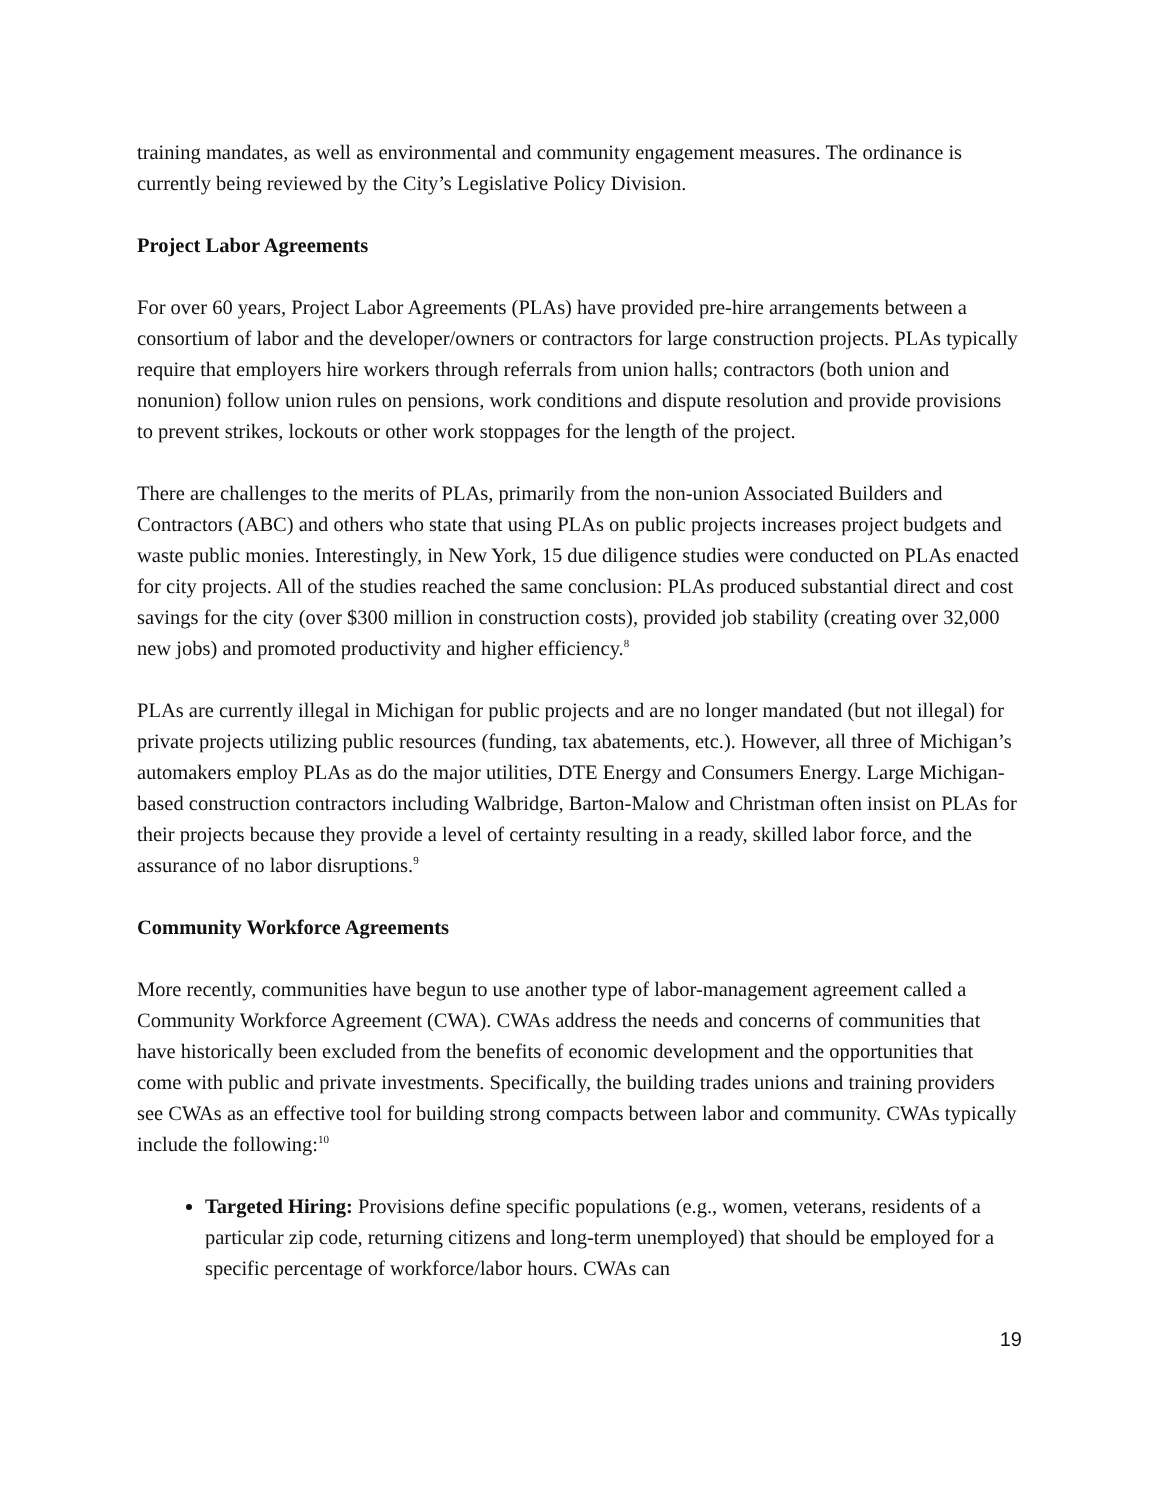training mandates, as well as environmental and community engagement measures. The ordinance is currently being reviewed by the City’s Legislative Policy Division.
Project Labor Agreements
For over 60 years, Project Labor Agreements (PLAs) have provided pre-hire arrangements between a consortium of labor and the developer/owners or contractors for large construction projects. PLAs typically require that employers hire workers through referrals from union halls; contractors (both union and nonunion) follow union rules on pensions, work conditions and dispute resolution and provide provisions to prevent strikes, lockouts or other work stoppages for the length of the project.
There are challenges to the merits of PLAs, primarily from the non-union Associated Builders and Contractors (ABC) and others who state that using PLAs on public projects increases project budgets and waste public monies. Interestingly, in New York, 15 due diligence studies were conducted on PLAs enacted for city projects. All of the studies reached the same conclusion: PLAs produced substantial direct and cost savings for the city (over $300 million in construction costs), provided job stability (creating over 32,000 new jobs) and promoted productivity and higher efficiency.<sup>8</sup>
PLAs are currently illegal in Michigan for public projects and are no longer mandated (but not illegal) for private projects utilizing public resources (funding, tax abatements, etc.). However, all three of Michigan’s automakers employ PLAs as do the major utilities, DTE Energy and Consumers Energy. Large Michigan-based construction contractors including Walbridge, Barton-Malow and Christman often insist on PLAs for their projects because they provide a level of certainty resulting in a ready, skilled labor force, and the assurance of no labor disruptions.<sup>9</sup>
Community Workforce Agreements
More recently, communities have begun to use another type of labor-management agreement called a Community Workforce Agreement (CWA). CWAs address the needs and concerns of communities that have historically been excluded from the benefits of economic development and the opportunities that come with public and private investments. Specifically, the building trades unions and training providers see CWAs as an effective tool for building strong compacts between labor and community. CWAs typically include the following:<sup>10</sup>
Targeted Hiring: Provisions define specific populations (e.g., women, veterans, residents of a particular zip code, returning citizens and long-term unemployed) that should be employed for a specific percentage of workforce/labor hours. CWAs can
19